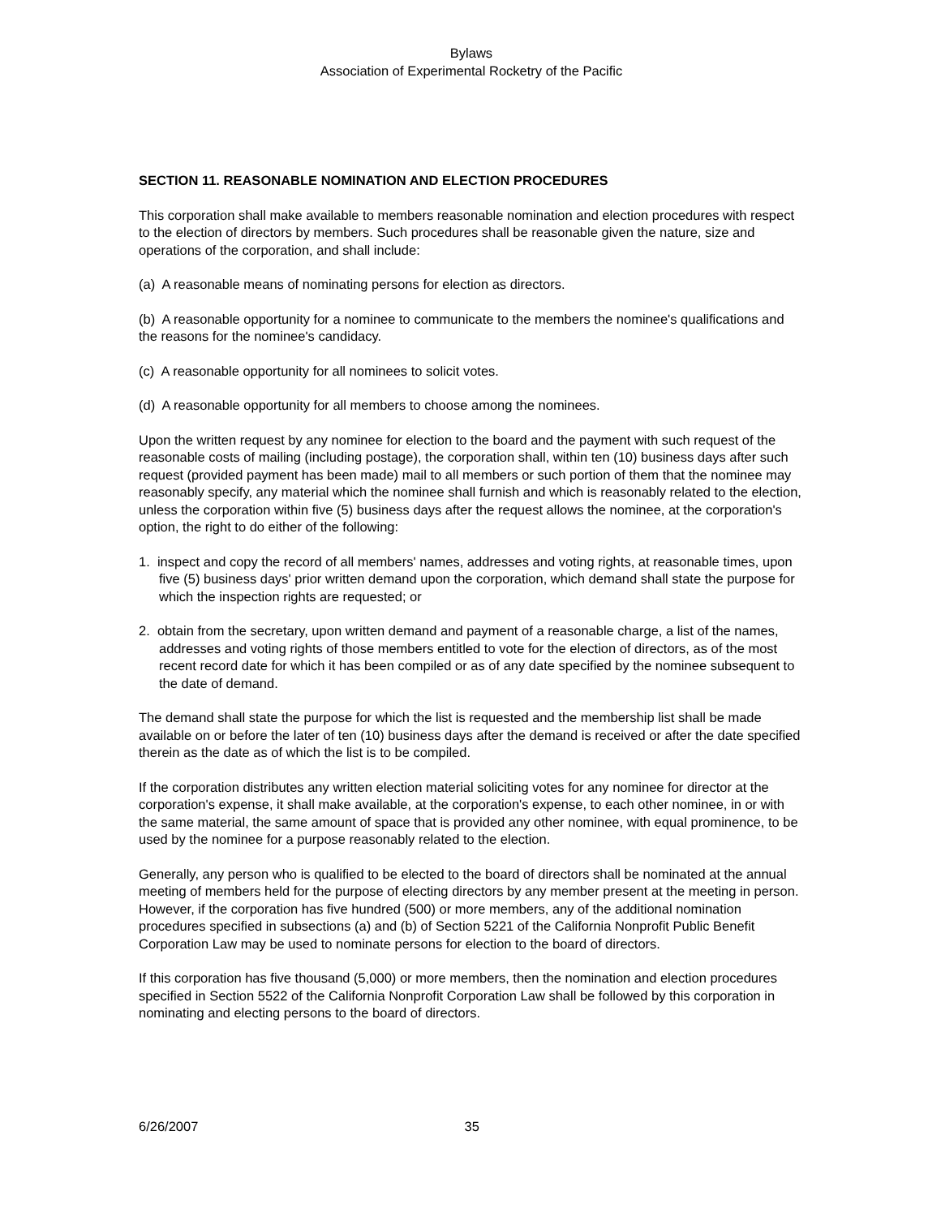Bylaws
Association of Experimental Rocketry of the Pacific
SECTION 11. REASONABLE NOMINATION AND ELECTION PROCEDURES
This corporation shall make available to members reasonable nomination and election procedures with respect to the election of directors by members. Such procedures shall be reasonable given the nature, size and operations of the corporation, and shall include:
(a) A reasonable means of nominating persons for election as directors.
(b) A reasonable opportunity for a nominee to communicate to the members the nominee's qualifications and the reasons for the nominee's candidacy.
(c) A reasonable opportunity for all nominees to solicit votes.
(d) A reasonable opportunity for all members to choose among the nominees.
Upon the written request by any nominee for election to the board and the payment with such request of the reasonable costs of mailing (including postage), the corporation shall, within ten (10) business days after such request (provided payment has been made) mail to all members or such portion of them that the nominee may reasonably specify, any material which the nominee shall furnish and which is reasonably related to the election, unless the corporation within five (5) business days after the request allows the nominee, at the corporation's option, the right to do either of the following:
1. inspect and copy the record of all members' names, addresses and voting rights, at reasonable times, upon five (5) business days' prior written demand upon the corporation, which demand shall state the purpose for which the inspection rights are requested; or
2. obtain from the secretary, upon written demand and payment of a reasonable charge, a list of the names, addresses and voting rights of those members entitled to vote for the election of directors, as of the most recent record date for which it has been compiled or as of any date specified by the nominee subsequent to the date of demand.
The demand shall state the purpose for which the list is requested and the membership list shall be made available on or before the later of ten (10) business days after the demand is received or after the date specified therein as the date as of which the list is to be compiled.
If the corporation distributes any written election material soliciting votes for any nominee for director at the corporation's expense, it shall make available, at the corporation's expense, to each other nominee, in or with the same material, the same amount of space that is provided any other nominee, with equal prominence, to be used by the nominee for a purpose reasonably related to the election.
Generally, any person who is qualified to be elected to the board of directors shall be nominated at the annual meeting of members held for the purpose of electing directors by any member present at the meeting in person. However, if the corporation has five hundred (500) or more members, any of the additional nomination procedures specified in subsections (a) and (b) of Section 5221 of the California Nonprofit Public Benefit Corporation Law may be used to nominate persons for election to the board of directors.
If this corporation has five thousand (5,000) or more members, then the nomination and election procedures specified in Section 5522 of the California Nonprofit Corporation Law shall be followed by this corporation in nominating and electing persons to the board of directors.
6/26/2007 35